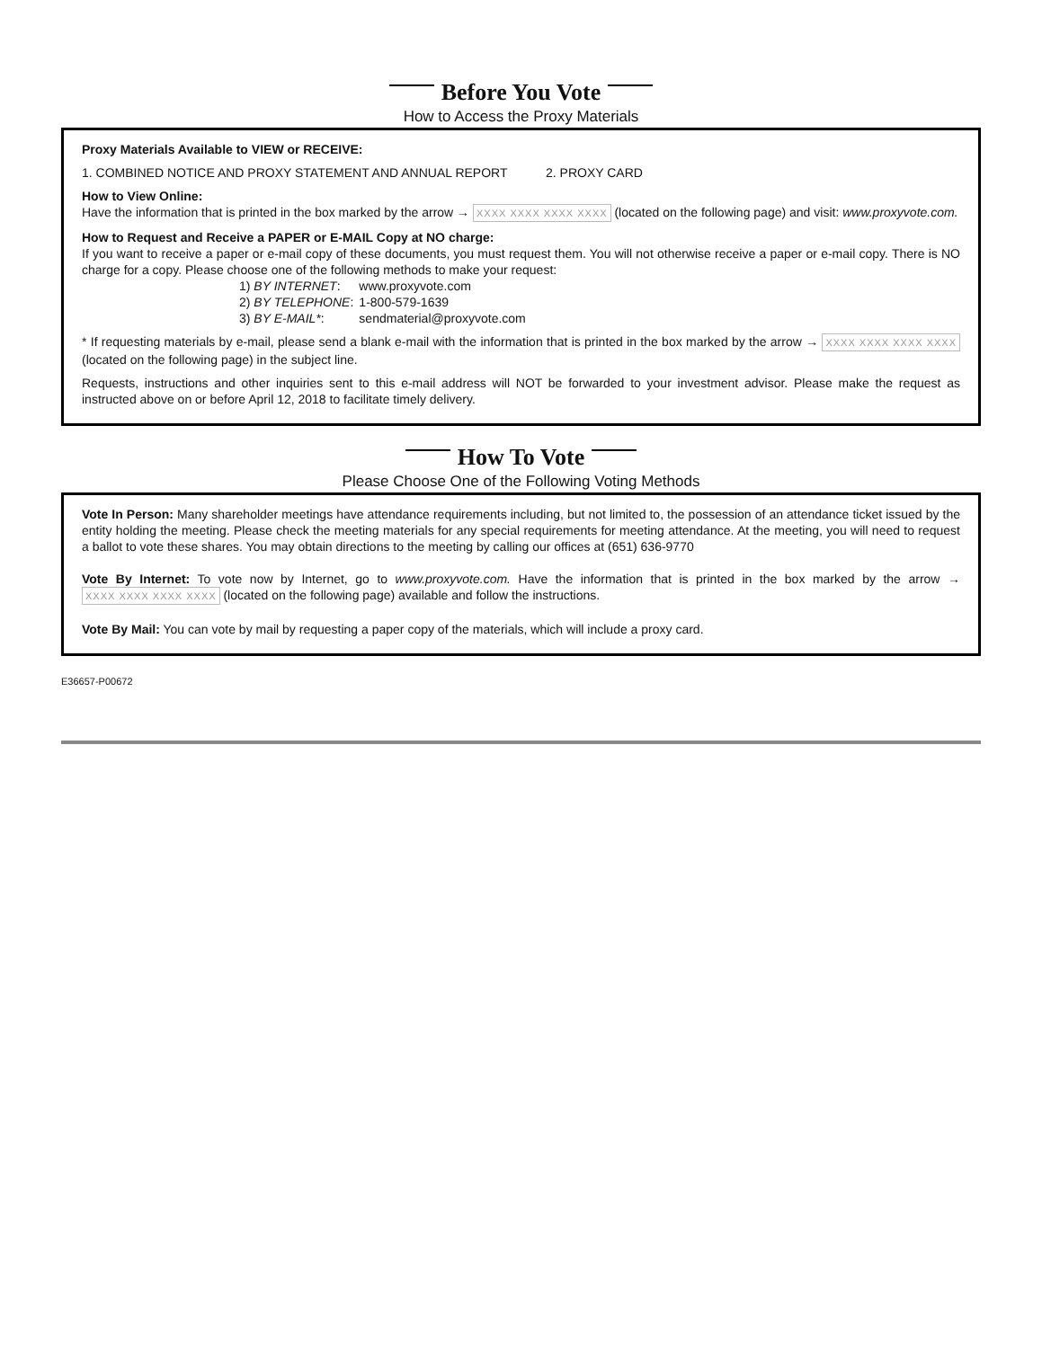Before You Vote
How to Access the Proxy Materials
Proxy Materials Available to VIEW or RECEIVE:
1. COMBINED NOTICE AND PROXY STATEMENT AND ANNUAL REPORT 2. PROXY CARD
How to View Online:
Have the information that is printed in the box marked by the arrow → XXXX XXXX XXXX XXXX (located on the following page) and visit: www.proxyvote.com.
How to Request and Receive a PAPER or E-MAIL Copy at NO charge:
If you want to receive a paper or e-mail copy of these documents, you must request them. You will not otherwise receive a paper or e-mail copy. There is NO charge for a copy. Please choose one of the following methods to make your request:
| 1) BY INTERNET : | www.proxyvote.com |
| 2) BY TELEPHONE : | 1-800-579-1639 |
| 3) BY E-MAIL* : | sendmaterial@proxyvote.com |
* If requesting materials by e-mail, please send a blank e-mail with the information that is printed in the box marked by the arrow → XXXX XXXX XXXX XXXX (located on the following page) in the subject line.
Requests, instructions and other inquiries sent to this e-mail address will NOT be forwarded to your investment advisor. Please make the request as instructed above on or before April 12, 2018 to facilitate timely delivery.
How To Vote
Please Choose One of the Following Voting Methods
Vote In Person: Many shareholder meetings have attendance requirements including, but not limited to, the possession of an attendance ticket issued by the entity holding the meeting. Please check the meeting materials for any special requirements for meeting attendance. At the meeting, you will need to request a ballot to vote these shares. You may obtain directions to the meeting by calling our offices at (651) 636-9770
Vote By Internet: To vote now by Internet, go to www.proxyvote.com. Have the information that is printed in the box marked by the arrow → XXXX XXXX XXXX XXXX (located on the following page) available and follow the instructions.
Vote By Mail: You can vote by mail by requesting a paper copy of the materials, which will include a proxy card.
E36657-P00672